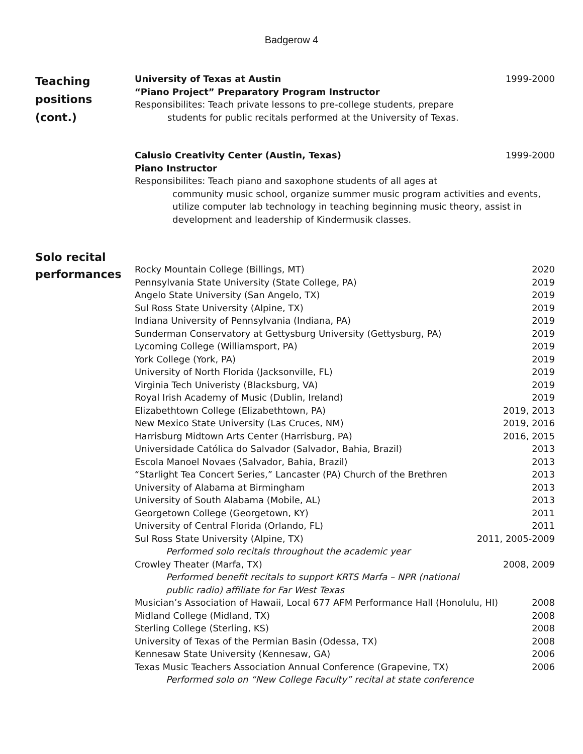Badgerow 4
Teaching positions (cont.)
University of Texas at Austin 1999-2000
“Piano Project” Preparatory Program Instructor
Responsibilites: Teach private lessons to pre-college students, prepare
students for public recitals performed at the University of Texas.
Calusio Creativity Center (Austin, Texas) 1999-2000
Piano Instructor
Responsibilites: Teach piano and saxophone students of all ages at
community music school, organize summer music program activities and events, utilize computer lab technology in teaching beginning music theory, assist in development and leadership of Kindermusik classes.
Solo recital performances
Rocky Mountain College (Billings, MT) 2020
Pennsylvania State University (State College, PA) 2019
Angelo State University (San Angelo, TX) 2019
Sul Ross State University (Alpine, TX) 2019
Indiana University of Pennsylvania (Indiana, PA) 2019
Sunderman Conservatory at Gettysburg University (Gettysburg, PA) 2019
Lycoming College (Williamsport, PA) 2019
York College (York, PA) 2019
University of North Florida (Jacksonville, FL) 2019
Virginia Tech Univeristy (Blacksburg, VA) 2019
Royal Irish Academy of Music (Dublin, Ireland) 2019
Elizabethtown College (Elizabethtown, PA) 2019, 2013
New Mexico State University (Las Cruces, NM) 2019, 2016
Harrisburg Midtown Arts Center (Harrisburg, PA) 2016, 2015
Universidade Católica do Salvador (Salvador, Bahia, Brazil) 2013
Escola Manoel Novaes (Salvador, Bahia, Brazil) 2013
“Starlight Tea Concert Series,” Lancaster (PA) Church of the Brethren 2013
University of Alabama at Birmingham 2013
University of South Alabama (Mobile, AL) 2013
Georgetown College (Georgetown, KY) 2011
University of Central Florida (Orlando, FL) 2011
Sul Ross State University (Alpine, TX) 2011, 2005-2009
Performed solo recitals throughout the academic year
Crowley Theater (Marfa, TX) 2008, 2009
Performed benefit recitals to support KRTS Marfa – NPR (national public radio) affiliate for Far West Texas
Musician’s Association of Hawaii, Local 677 AFM Performance Hall (Honolulu, HI) 2008
Midland College (Midland, TX) 2008
Sterling College (Sterling, KS) 2008
University of Texas of the Permian Basin (Odessa, TX) 2008
Kennesaw State University (Kennesaw, GA) 2006
Texas Music Teachers Association Annual Conference (Grapevine, TX) 2006
Performed solo on “New College Faculty” recital at state conference